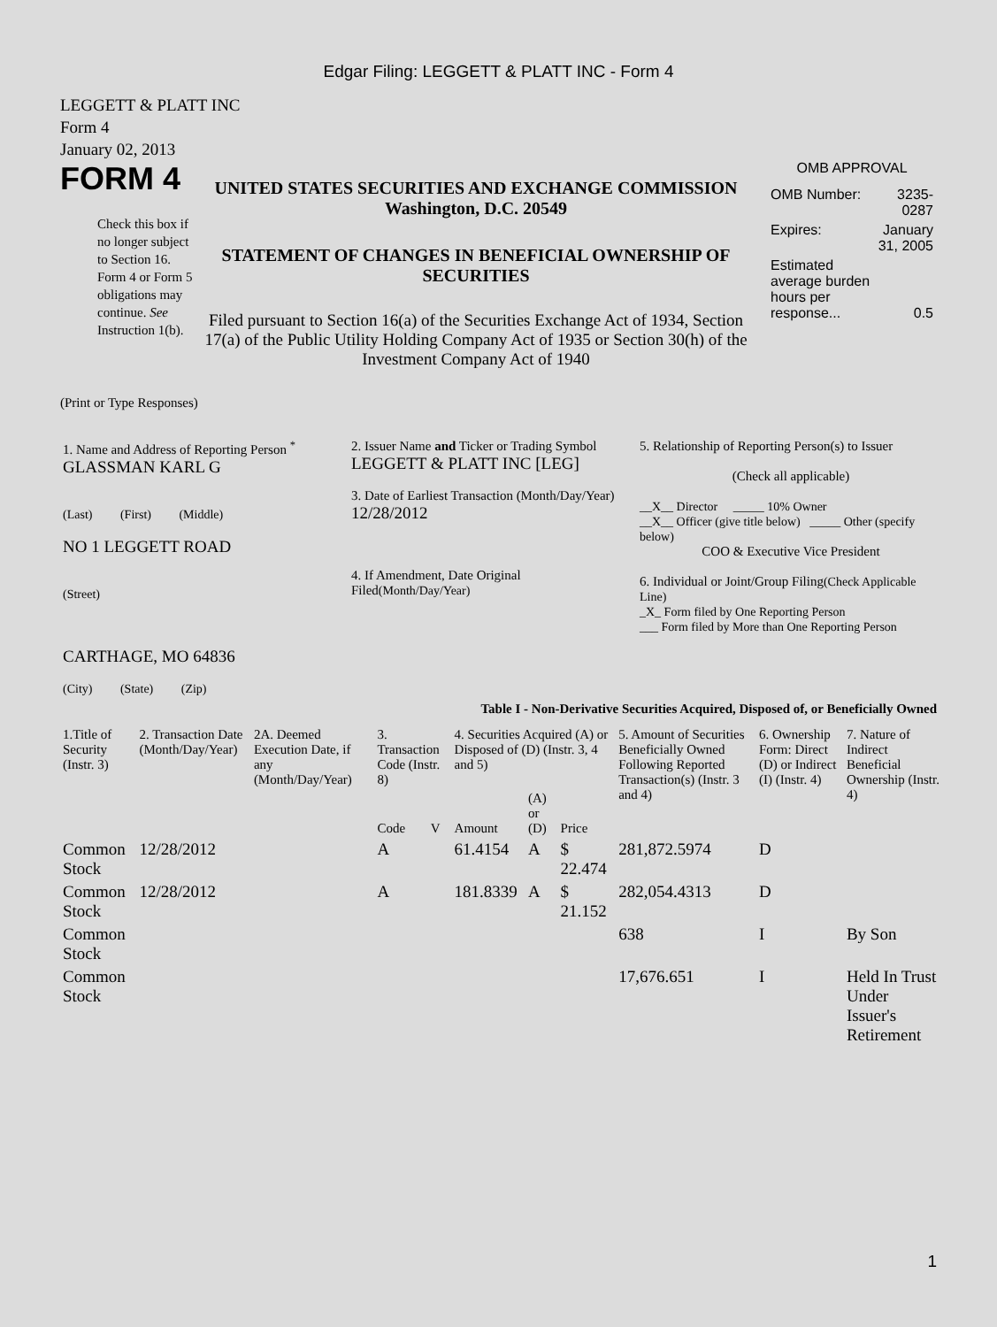Edgar Filing: LEGGETT & PLATT INC - Form 4
LEGGETT & PLATT INC
Form 4
January 02, 2013
FORM 4
Check this box if no longer subject to Section 16. Form 4 or Form 5 obligations may continue. See Instruction 1(b).
UNITED STATES SECURITIES AND EXCHANGE COMMISSION
Washington, D.C. 20549
STATEMENT OF CHANGES IN BENEFICIAL OWNERSHIP OF SECURITIES
Filed pursuant to Section 16(a) of the Securities Exchange Act of 1934, Section 17(a) of the Public Utility Holding Company Act of 1935 or Section 30(h) of the Investment Company Act of 1940
OMB APPROVAL
| OMB Number: | 3235-0287 |
| Expires: | January 31, 2005 |
| Estimated average burden hours per response... | 0.5 |
(Print or Type Responses)
| 1. Name and Address of Reporting Person <sup>*</sup> GLASSMAN KARL G (Last) (First) (Middle) NO 1 LEGGETT ROAD (Street) CARTHAGE, MO 64836 (City) (State) (Zip) | 2. Issuer Name and Ticker or Trading Symbol LEGGETT & PLATT INC [LEG] 3. Date of Earliest Transaction (Month/Day/Year) 12/28/2012 4. If Amendment, Date Original Filed (Month/Day/Year) | 5. Relationship of Reporting Person(s) to Issuer (Check all applicable) __X__ Director _____ 10% Owner __X__ Officer (give title below) _____ Other (specify below) COO & Executive Vice President 6. Individual or Joint/Group Filing (Check Applicable Line) _X_ Form filed by One Reporting Person ___ Form filed by More than One Reporting Person |
Table I - Non-Derivative Securities Acquired, Disposed of, or Beneficially Owned
| 1.Title of Security (Instr. 3) | 2. Transaction Date (Month/Day/Year) | 2A. Deemed Execution Date, if any (Month/Day/Year) | 3. Transaction Code (Instr. 8) | | 4. Securities Acquired (A) or Disposed of (D) (Instr. 3, 4 and 5) | | | 5. Amount of Securities Beneficially Owned Following Reported Transaction(s) (Instr. 3 and 4) | 6. Ownership Form: Direct (D) or Indirect (I) (Instr. 4) | 7. Nature of Indirect Beneficial Ownership (Instr. 4) |
| --- | --- | --- | --- | --- | --- | --- | --- | --- | --- | --- |
| | | | Code | V | Amount | (A) or (D) | Price | | | |
| Common Stock | 12/28/2012 | | A | | 61.4154 | A | $ 22.474 | 281,872.5974 | D | |
| Common Stock | 12/28/2012 | | A | | 181.8339 | A | $ 21.152 | 282,054.4313 | D | |
| Common Stock | | | | | | | | 638 | I | By Son |
| Common Stock | | | | | | | | 17,676.651 | I | Held In Trust Under Issuer's Retirement |
1